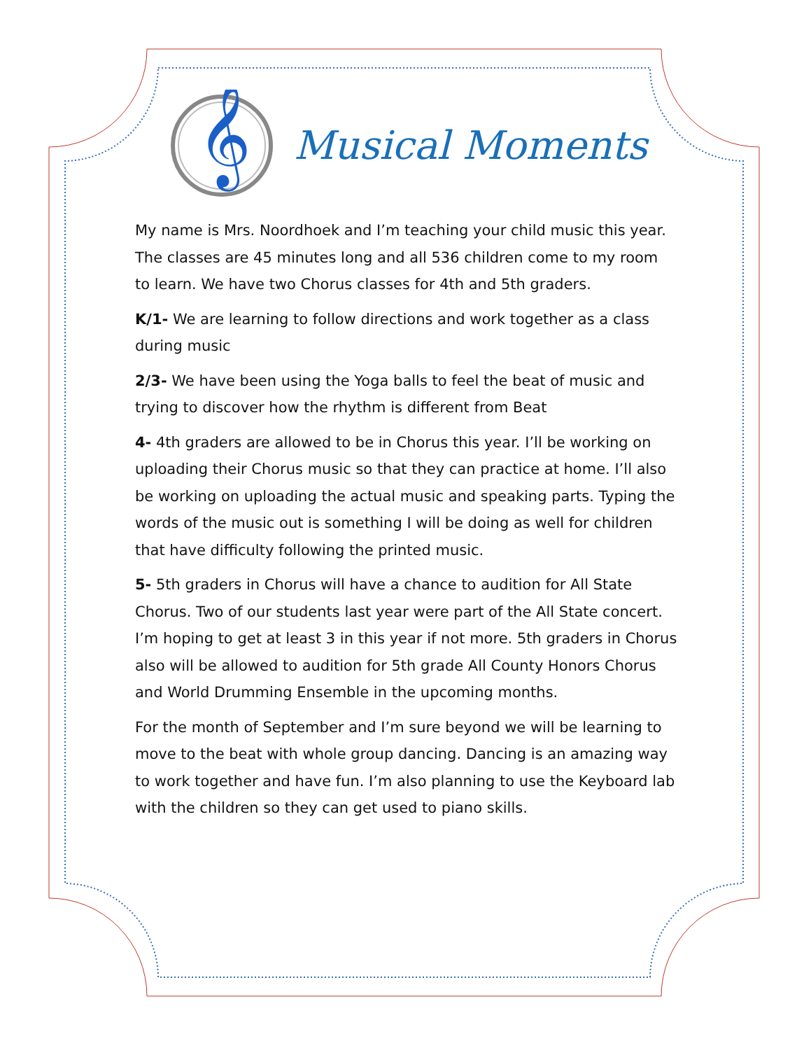𝄞
Musical Moments
My name is Mrs. Noordhoek and I’m teaching your child music this year. The classes are 45 minutes long and all 536 children come to my room to learn. We have two Chorus classes for 4th and 5th graders.
K/1- We are learning to follow directions and work together as a class during music
2/3- We have been using the Yoga balls to feel the beat of music and trying to discover how the rhythm is different from Beat
4- 4th graders are allowed to be in Chorus this year. I’ll be working on uploading their Chorus music so that they can practice at home. I’ll also be working on uploading the actual music and speaking parts. Typing the words of the music out is something I will be doing as well for children that have difficulty following the printed music.
5- 5th graders in Chorus will have a chance to audition for All State Chorus. Two of our students last year were part of the All State concert. I’m hoping to get at least 3 in this year if not more. 5th graders in Chorus also will be allowed to audition for 5th grade All County Honors Chorus and World Drumming Ensemble in the upcoming months.
For the month of September and I’m sure beyond we will be learning to move to the beat with whole group dancing. Dancing is an amazing way to work together and have fun. I’m also planning to use the Keyboard lab with the children so they can get used to piano skills.